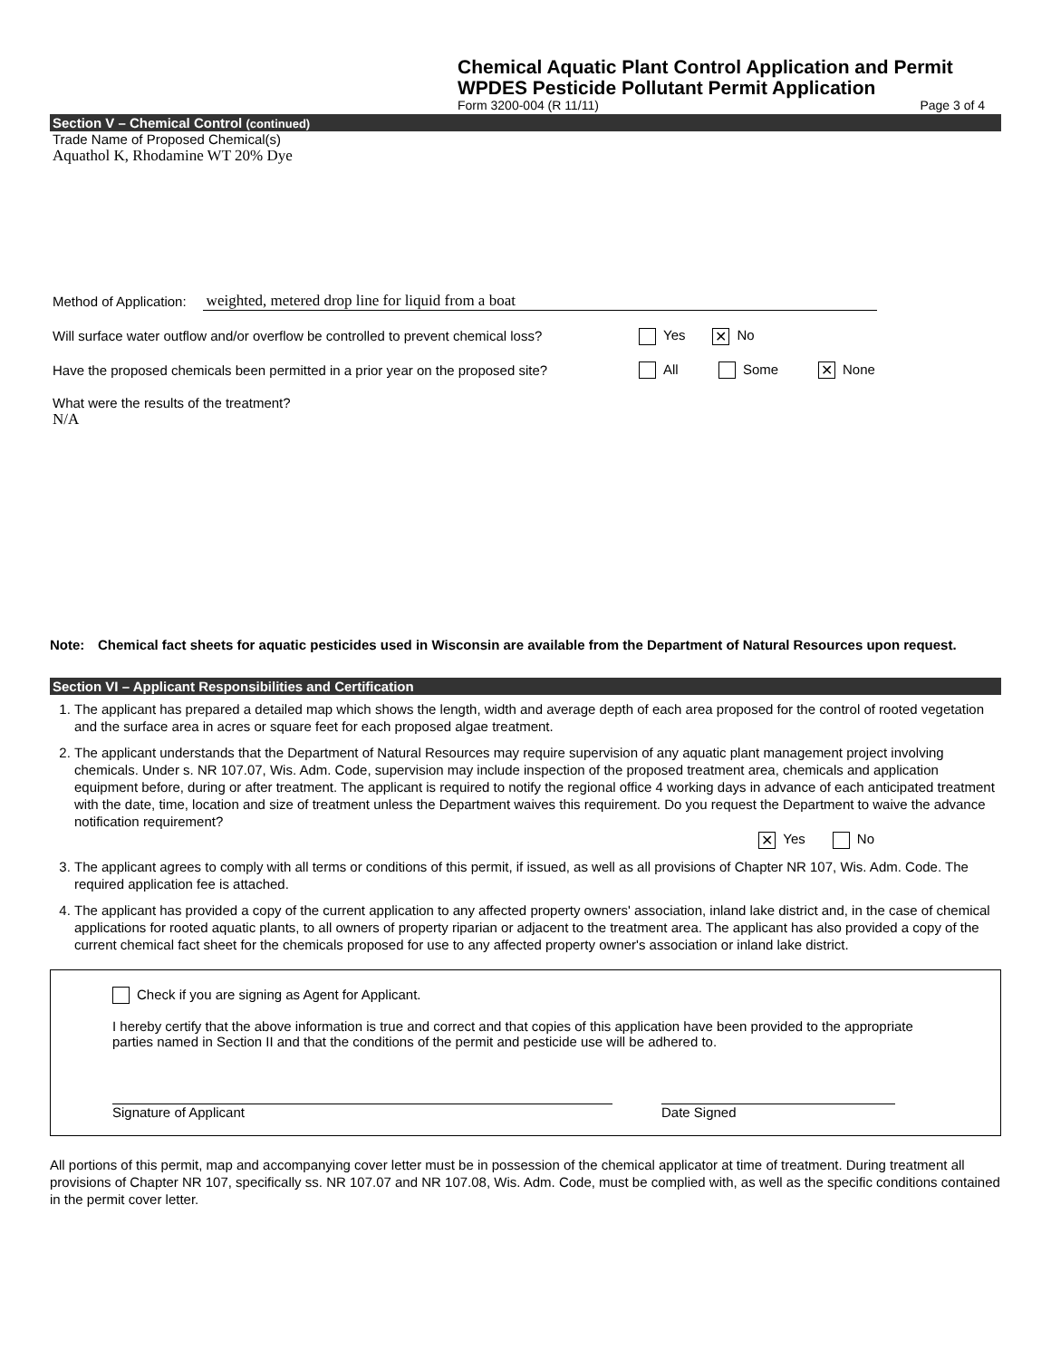Chemical Aquatic Plant Control Application and Permit
WPDES Pesticide Pollutant Permit Application
Form 3200-004 (R 11/11) Page 3 of 4
Section V – Chemical Control (continued)
Trade Name of Proposed Chemical(s)
Aquathol K, Rhodamine WT 20% Dye
Method of Application: weighted, metered drop line for liquid from a boat
Will surface water outflow and/or overflow be controlled to prevent chemical loss? Yes ✕ No
Have the proposed chemicals been permitted in a prior year on the proposed site? All Some ✕ None
What were the results of the treatment?
N/A
Note: Chemical fact sheets for aquatic pesticides used in Wisconsin are available from the Department of Natural Resources upon request.
Section VI – Applicant Responsibilities and Certification
1. The applicant has prepared a detailed map which shows the length, width and average depth of each area proposed for the control of rooted vegetation and the surface area in acres or square feet for each proposed algae treatment.
2. The applicant understands that the Department of Natural Resources may require supervision of any aquatic plant management project involving chemicals. Under s. NR 107.07, Wis. Adm. Code, supervision may include inspection of the proposed treatment area, chemicals and application equipment before, during or after treatment. The applicant is required to notify the regional office 4 working days in advance of each anticipated treatment with the date, time, location and size of treatment unless the Department waives this requirement. Do you request the Department to waive the advance notification requirement?
✕ Yes No
3. The applicant agrees to comply with all terms or conditions of this permit, if issued, as well as all provisions of Chapter NR 107, Wis. Adm. Code. The required application fee is attached.
4. The applicant has provided a copy of the current application to any affected property owners' association, inland lake district and, in the case of chemical applications for rooted aquatic plants, to all owners of property riparian or adjacent to the treatment area. The applicant has also provided a copy of the current chemical fact sheet for the chemicals proposed for use to any affected property owner's association or inland lake district.
Check if you are signing as Agent for Applicant.
I hereby certify that the above information is true and correct and that copies of this application have been provided to the appropriate parties named in Section II and that the conditions of the permit and pesticide use will be adhered to.
Signature of Applicant Date Signed
All portions of this permit, map and accompanying cover letter must be in possession of the chemical applicator at time of treatment. During treatment all provisions of Chapter NR 107, specifically ss. NR 107.07 and NR 107.08, Wis. Adm. Code, must be complied with, as well as the specific conditions contained in the permit cover letter.